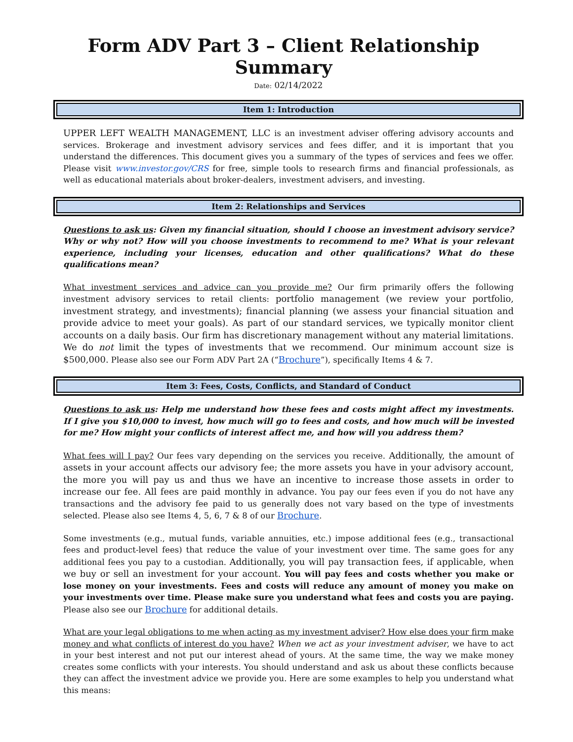Form ADV Part 3 – Client Relationship Summary
Date: 02/14/2022
Item 1: Introduction
UPPER LEFT WEALTH MANAGEMENT, LLC is an investment adviser offering advisory accounts and services. Brokerage and investment advisory services and fees differ, and it is important that you understand the differences. This document gives you a summary of the types of services and fees we offer. Please visit www.investor.gov/CRS for free, simple tools to research firms and financial professionals, as well as educational materials about broker-dealers, investment advisers, and investing.
Item 2: Relationships and Services
Questions to ask us: Given my financial situation, should I choose an investment advisory service? Why or why not? How will you choose investments to recommend to me? What is your relevant experience, including your licenses, education and other qualifications? What do these qualifications mean?
What investment services and advice can you provide me? Our firm primarily offers the following investment advisory services to retail clients: portfolio management (we review your portfolio, investment strategy, and investments); financial planning (we assess your financial situation and provide advice to meet your goals). As part of our standard services, we typically monitor client accounts on a daily basis. Our firm has discretionary management without any material limitations. We do not limit the types of investments that we recommend. Our minimum account size is $500,000. Please also see our Form ADV Part 2A (“Brochure”), specifically Items 4 & 7.
Item 3: Fees, Costs, Conflicts, and Standard of Conduct
Questions to ask us: Help me understand how these fees and costs might affect my investments. If I give you $10,000 to invest, how much will go to fees and costs, and how much will be invested for me? How might your conflicts of interest affect me, and how will you address them?
What fees will I pay? Our fees vary depending on the services you receive. Additionally, the amount of assets in your account affects our advisory fee; the more assets you have in your advisory account, the more you will pay us and thus we have an incentive to increase those assets in order to increase our fee. All fees are paid monthly in advance. You pay our fees even if you do not have any transactions and the advisory fee paid to us generally does not vary based on the type of investments selected. Please also see Items 4, 5, 6, 7 & 8 of our Brochure.
Some investments (e.g., mutual funds, variable annuities, etc.) impose additional fees (e.g., transactional fees and product-level fees) that reduce the value of your investment over time. The same goes for any additional fees you pay to a custodian. Additionally, you will pay transaction fees, if applicable, when we buy or sell an investment for your account. You will pay fees and costs whether you make or lose money on your investments. Fees and costs will reduce any amount of money you make on your investments over time. Please make sure you understand what fees and costs you are paying. Please also see our Brochure for additional details.
What are your legal obligations to me when acting as my investment adviser? How else does your firm make money and what conflicts of interest do you have? When we act as your investment adviser, we have to act in your best interest and not put our interest ahead of yours. At the same time, the way we make money creates some conflicts with your interests. You should understand and ask us about these conflicts because they can affect the investment advice we provide you. Here are some examples to help you understand what this means: